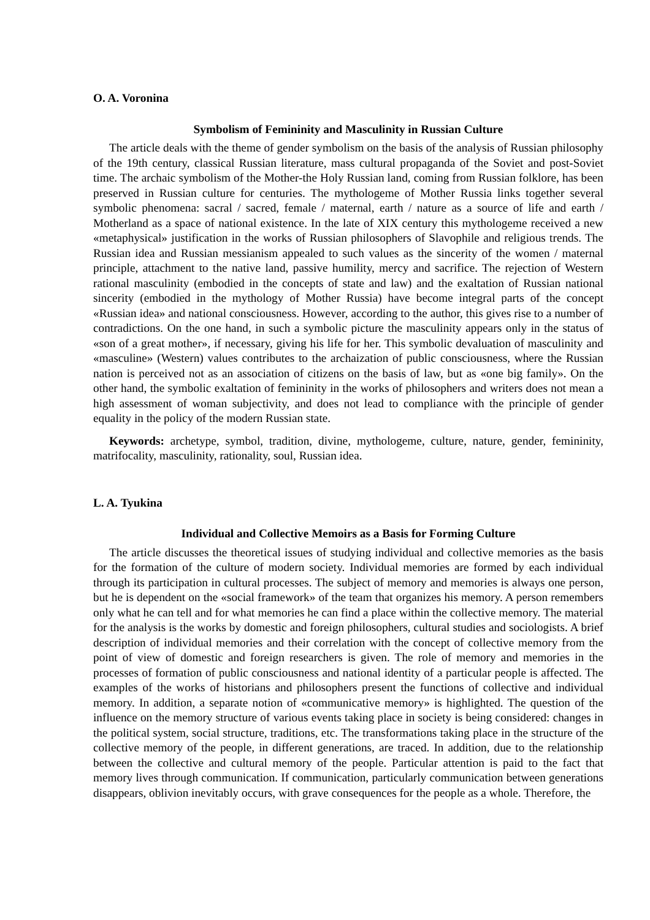O. A. Voronina
Symbolism of Femininity and Masculinity in Russian Culture
The article deals with the theme of gender symbolism on the basis of the analysis of Russian philosophy of the 19th century, classical Russian literature, mass cultural propaganda of the Soviet and post-Soviet time. The archaic symbolism of the Mother-the Holy Russian land, coming from Russian folklore, has been preserved in Russian culture for centuries. The mythologeme of Mother Russia links together several symbolic phenomena: sacral / sacred, female / maternal, earth / nature as a source of life and earth / Motherland as a space of national existence. In the late of XIX century this mythologeme received a new «metaphysical» justification in the works of Russian philosophers of Slavophile and religious trends. The Russian idea and Russian messianism appealed to such values as the sincerity of the women / maternal principle, attachment to the native land, passive humility, mercy and sacrifice. The rejection of Western rational masculinity (embodied in the concepts of state and law) and the exaltation of Russian national sincerity (embodied in the mythology of Mother Russia) have become integral parts of the concept «Russian idea» and national consciousness. However, according to the author, this gives rise to a number of contradictions. On the one hand, in such a symbolic picture the masculinity appears only in the status of «son of a great mother», if necessary, giving his life for her. This symbolic devaluation of masculinity and «masculine» (Western) values contributes to the archaization of public consciousness, where the Russian nation is perceived not as an association of citizens on the basis of law, but as «one big family». On the other hand, the symbolic exaltation of femininity in the works of philosophers and writers does not mean a high assessment of woman subjectivity, and does not lead to compliance with the principle of gender equality in the policy of the modern Russian state.
Keywords: archetype, symbol, tradition, divine, mythologeme, culture, nature, gender, femininity, matrifocality, masculinity, rationality, soul, Russian idea.
L. A. Tyukina
Individual and Collective Memoirs as a Basis for Forming Culture
The article discusses the theoretical issues of studying individual and collective memories as the basis for the formation of the culture of modern society. Individual memories are formed by each individual through its participation in cultural processes. The subject of memory and memories is always one person, but he is dependent on the «social framework» of the team that organizes his memory. A person remembers only what he can tell and for what memories he can find a place within the collective memory. The material for the analysis is the works by domestic and foreign philosophers, cultural studies and sociologists. A brief description of individual memories and their correlation with the concept of collective memory from the point of view of domestic and foreign researchers is given. The role of memory and memories in the processes of formation of public consciousness and national identity of a particular people is affected. The examples of the works of historians and philosophers present the functions of collective and individual memory. In addition, a separate notion of «communicative memory» is highlighted. The question of the influence on the memory structure of various events taking place in society is being considered: changes in the political system, social structure, traditions, etc. The transformations taking place in the structure of the collective memory of the people, in different generations, are traced. In addition, due to the relationship between the collective and cultural memory of the people. Particular attention is paid to the fact that memory lives through communication. If communication, particularly communication between generations disappears, oblivion inevitably occurs, with grave consequences for the people as a whole. Therefore, the